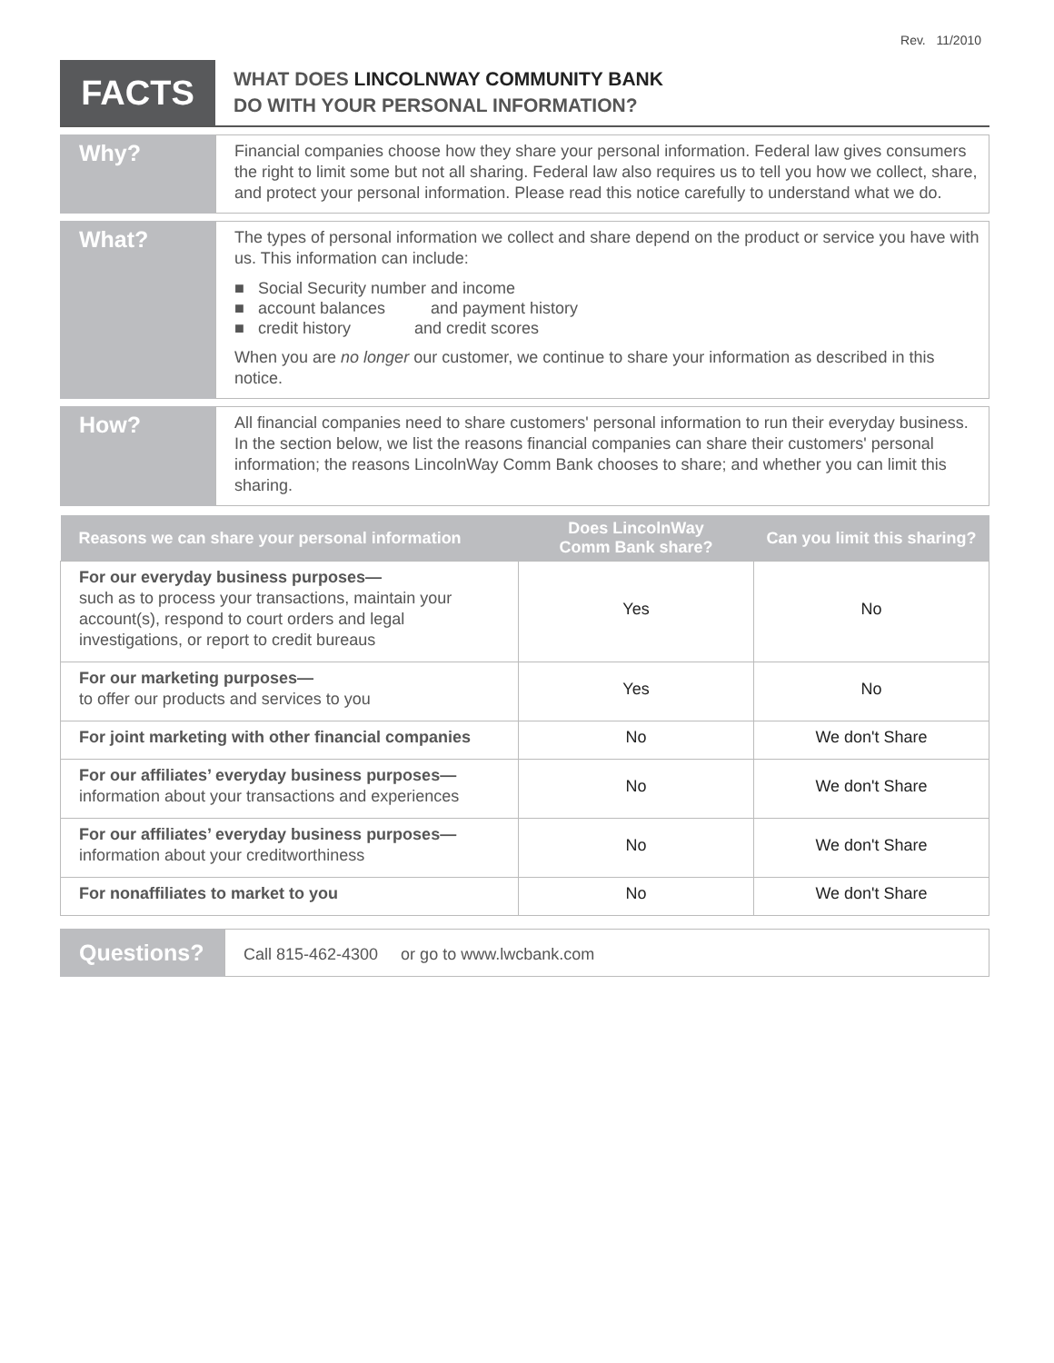Rev. 11/2010
FACTS
WHAT DOES LINCOLNWAY COMMUNITY BANK
DO WITH YOUR PERSONAL INFORMATION?
Why?
Financial companies choose how they share your personal information. Federal law gives consumers the right to limit some but not all sharing. Federal law also requires us to tell you how we collect, share, and protect your personal information. Please read this notice carefully to understand what we do.
What?
The types of personal information we collect and share depend on the product or service you have with us. This information can include:
■ Social Security number and income
■ account balances and payment history
■ credit history and credit scores
When you are no longer our customer, we continue to share your information as described in this notice.
How?
All financial companies need to share customers' personal information to run their everyday business. In the section below, we list the reasons financial companies can share their customers' personal information; the reasons LincolnWay Comm Bank chooses to share; and whether you can limit this sharing.
| Reasons we can share your personal information | Does LincolnWay Comm Bank share? | Can you limit this sharing? |
| --- | --- | --- |
| For our everyday business purposes— such as to process your transactions, maintain your account(s), respond to court orders and legal investigations, or report to credit bureaus | Yes | No |
| For our marketing purposes— to offer our products and services to you | Yes | No |
| For joint marketing with other financial companies | No | We don't Share |
| For our affiliates’ everyday business purposes— information about your transactions and experiences | No | We don't Share |
| For our affiliates’ everyday business purposes— information about your creditworthiness | No | We don't Share |
| For nonaffiliates to market to you | No | We don't Share |
Questions?
Call 815-462-4300 or go to www.lwcbank.com